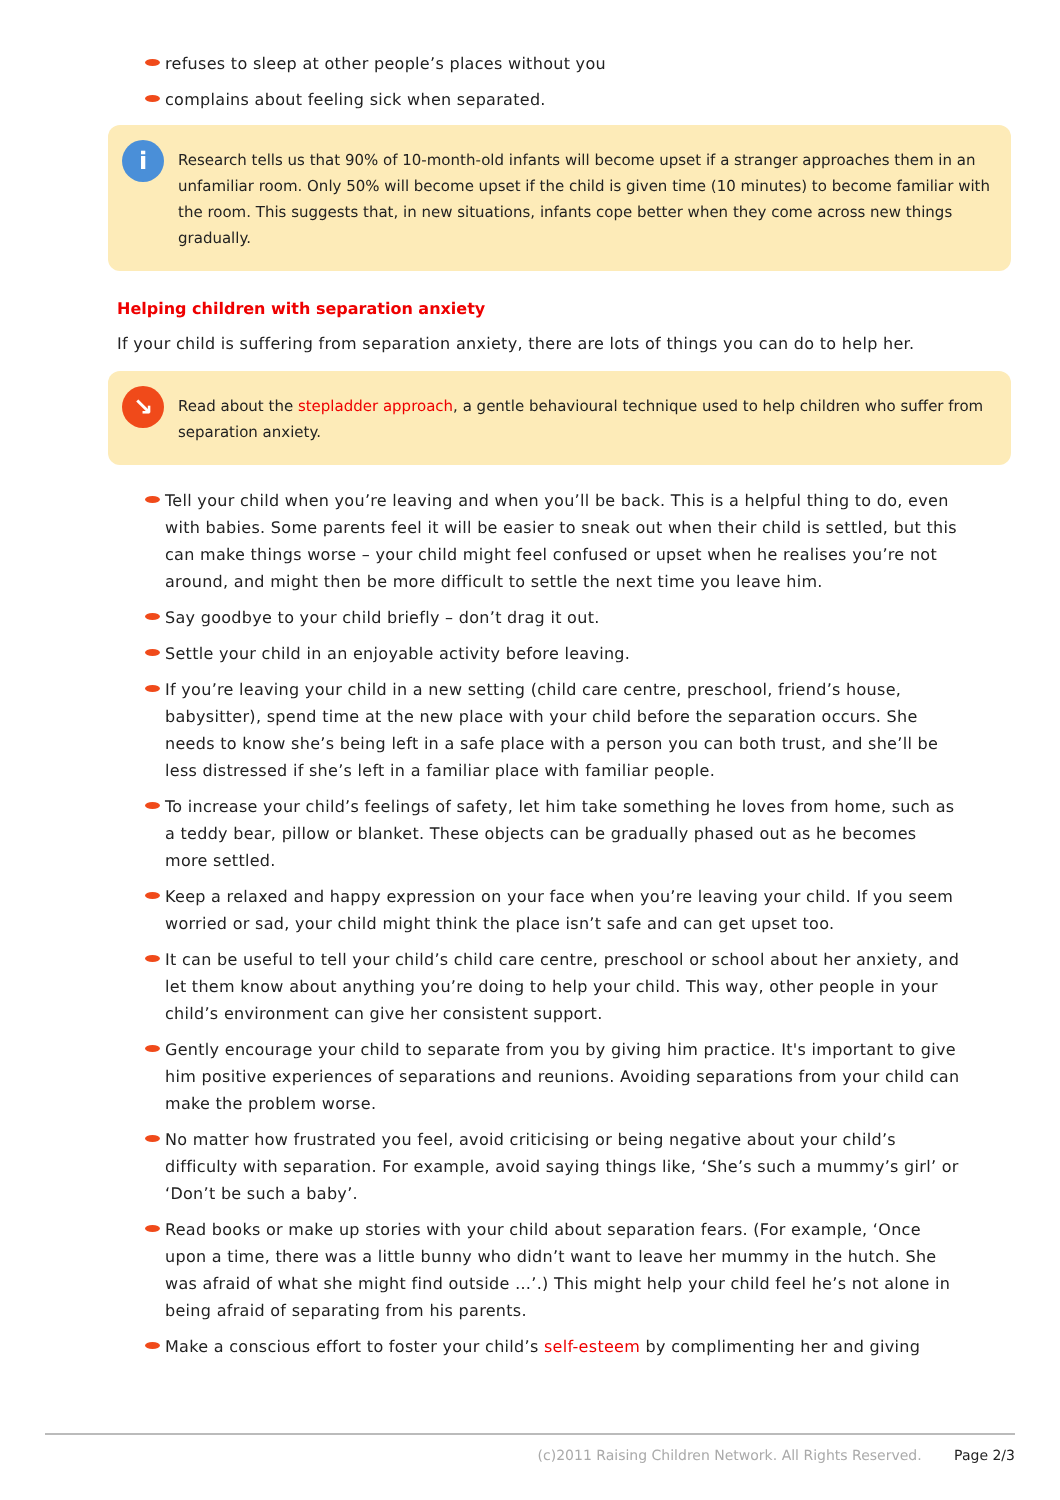refuses to sleep at other people’s places without you
complains about feeling sick when separated.
i
Research tells us that 90% of 10-month-old infants will become upset if a stranger approaches them in an unfamiliar room. Only 50% will become upset if the child is given time (10 minutes) to become familiar with the room. This suggests that, in new situations, infants cope better when they come across new things gradually.
Helping children with separation anxiety
If your child is suffering from separation anxiety, there are lots of things you can do to help her.
↘
Read about the stepladder approach, a gentle behavioural technique used to help children who suffer from separation anxiety.
Tell your child when you’re leaving and when you’ll be back. This is a helpful thing to do, even with babies. Some parents feel it will be easier to sneak out when their child is settled, but this can make things worse – your child might feel confused or upset when he realises you’re not around, and might then be more difficult to settle the next time you leave him.
Say goodbye to your child briefly – don’t drag it out.
Settle your child in an enjoyable activity before leaving.
If you’re leaving your child in a new setting (child care centre, preschool, friend’s house, babysitter), spend time at the new place with your child before the separation occurs. She needs to know she’s being left in a safe place with a person you can both trust, and she’ll be less distressed if she’s left in a familiar place with familiar people.
To increase your child’s feelings of safety, let him take something he loves from home, such as a teddy bear, pillow or blanket. These objects can be gradually phased out as he becomes more settled.
Keep a relaxed and happy expression on your face when you’re leaving your child. If you seem worried or sad, your child might think the place isn’t safe and can get upset too.
It can be useful to tell your child’s child care centre, preschool or school about her anxiety, and let them know about anything you’re doing to help your child. This way, other people in your child’s environment can give her consistent support.
Gently encourage your child to separate from you by giving him practice. It's important to give him positive experiences of separations and reunions. Avoiding separations from your child can make the problem worse.
No matter how frustrated you feel, avoid criticising or being negative about your child’s difficulty with separation. For example, avoid saying things like, ‘She’s such a mummy’s girl’ or ‘Don’t be such a baby’.
Read books or make up stories with your child about separation fears. (For example, ‘Once upon a time, there was a little bunny who didn’t want to leave her mummy in the hutch. She was afraid of what she might find outside …’.) This might help your child feel he’s not alone in being afraid of separating from his parents.
Make a conscious effort to foster your child’s self-esteem by complimenting her and giving
(c)2011 Raising Children Network. All Rights Reserved. Page 2/3